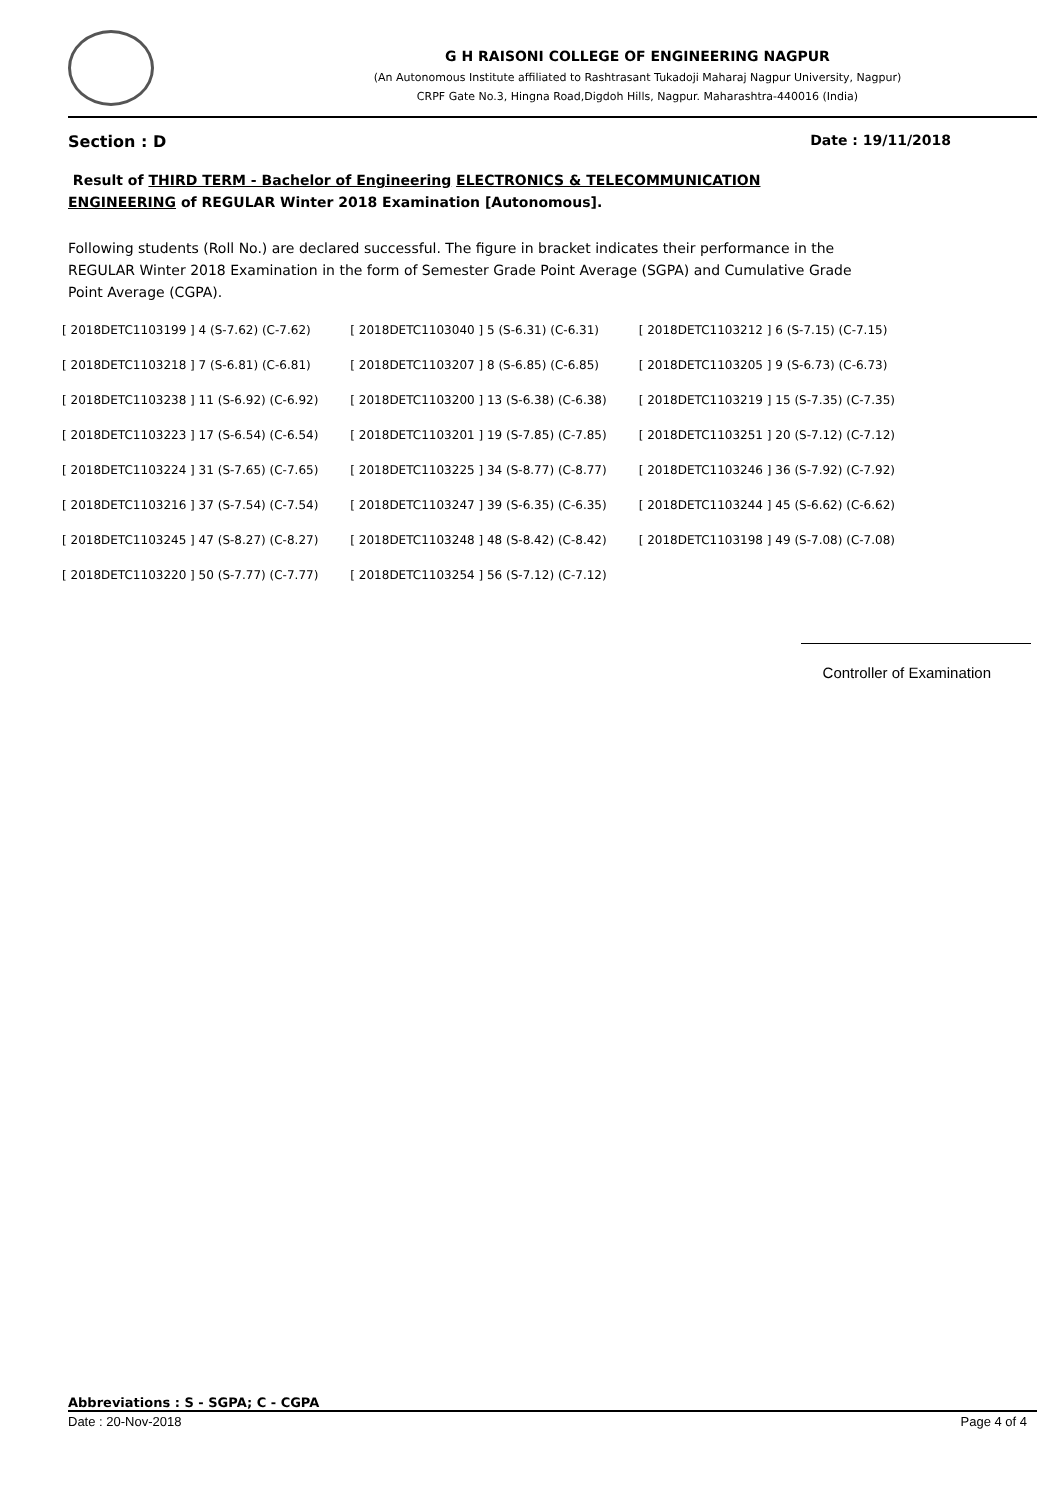G H RAISONI COLLEGE OF ENGINEERING NAGPUR
(An Autonomous Institute affiliated to Rashtrasant Tukadoji Maharaj Nagpur University, Nagpur)
CRPF Gate No.3, Hingna Road,Digdoh Hills, Nagpur. Maharashtra-440016 (India)
Section : D Date : 19/11/2018
Result of THIRD TERM - Bachelor of Engineering ELECTRONICS & TELECOMMUNICATION ENGINEERING of REGULAR Winter 2018 Examination [Autonomous].
Following students (Roll No.) are declared successful. The figure in bracket indicates their performance in the REGULAR Winter 2018 Examination in the form of Semester Grade Point Average (SGPA) and Cumulative Grade Point Average (CGPA).
| [ 2018DETC1103199 ] 4 (S-7.62) (C-7.62) | [ 2018DETC1103040 ] 5 (S-6.31) (C-6.31) | [ 2018DETC1103212 ] 6 (S-7.15) (C-7.15) |
| [ 2018DETC1103218 ] 7 (S-6.81) (C-6.81) | [ 2018DETC1103207 ] 8 (S-6.85) (C-6.85) | [ 2018DETC1103205 ] 9 (S-6.73) (C-6.73) |
| [ 2018DETC1103238 ] 11 (S-6.92) (C-6.92) | [ 2018DETC1103200 ] 13 (S-6.38) (C-6.38) | [ 2018DETC1103219 ] 15 (S-7.35) (C-7.35) |
| [ 2018DETC1103223 ] 17 (S-6.54) (C-6.54) | [ 2018DETC1103201 ] 19 (S-7.85) (C-7.85) | [ 2018DETC1103251 ] 20 (S-7.12) (C-7.12) |
| [ 2018DETC1103224 ] 31 (S-7.65) (C-7.65) | [ 2018DETC1103225 ] 34 (S-8.77) (C-8.77) | [ 2018DETC1103246 ] 36 (S-7.92) (C-7.92) |
| [ 2018DETC1103216 ] 37 (S-7.54) (C-7.54) | [ 2018DETC1103247 ] 39 (S-6.35) (C-6.35) | [ 2018DETC1103244 ] 45 (S-6.62) (C-6.62) |
| [ 2018DETC1103245 ] 47 (S-8.27) (C-8.27) | [ 2018DETC1103248 ] 48 (S-8.42) (C-8.42) | [ 2018DETC1103198 ] 49 (S-7.08) (C-7.08) |
| [ 2018DETC1103220 ] 50 (S-7.77) (C-7.77) | [ 2018DETC1103254 ] 56 (S-7.12) (C-7.12) | |
Controller of Examination
Abbreviations : S - SGPA; C - CGPA
Date : 20-Nov-2018 Page 4 of 4